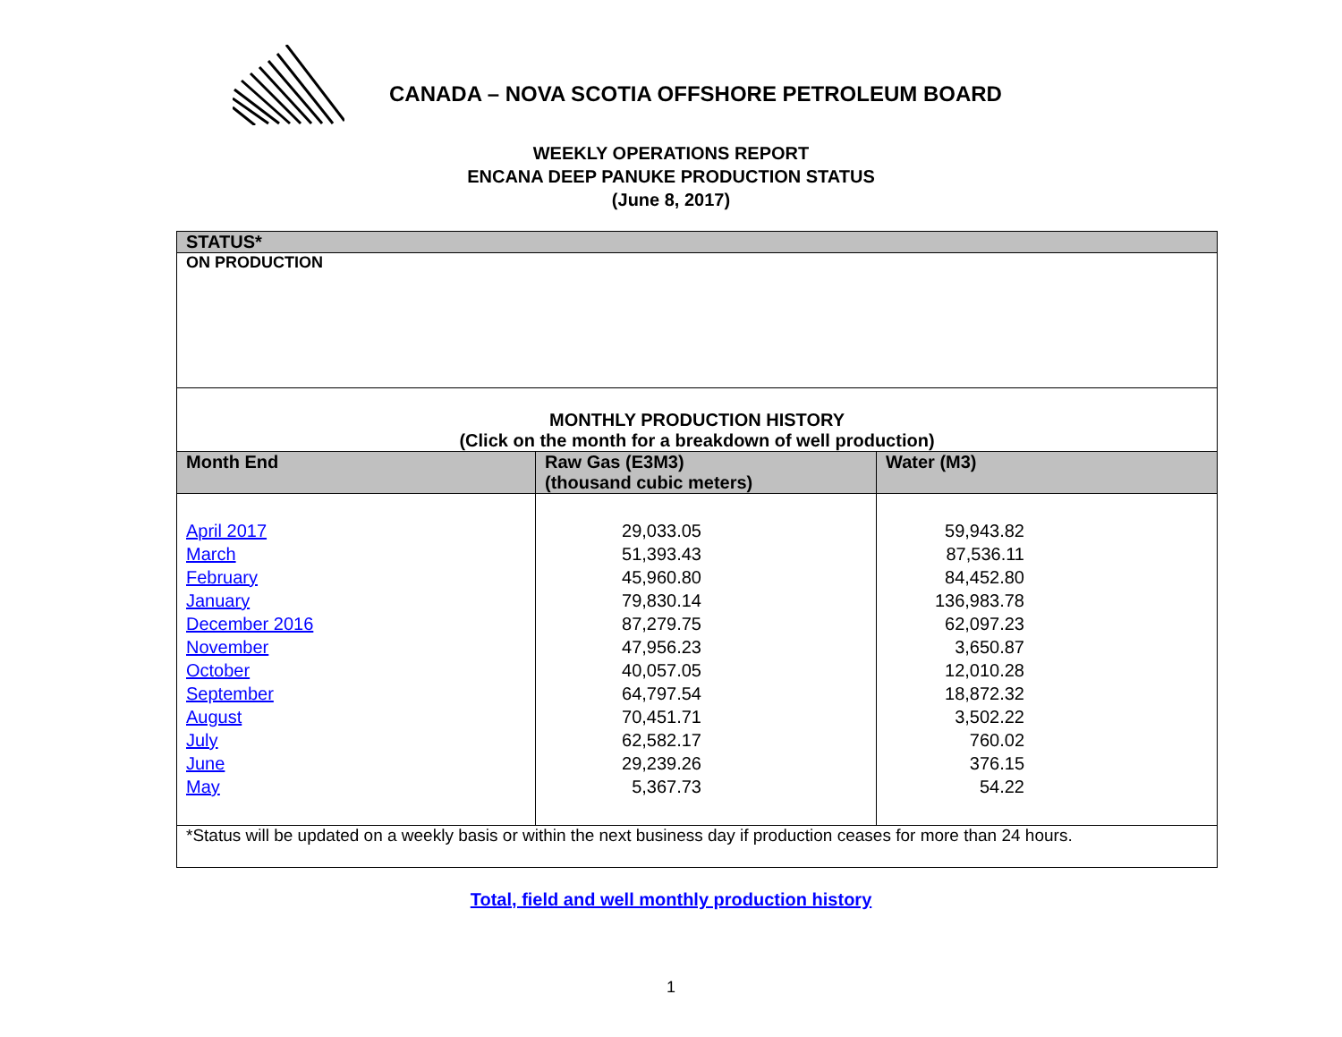CANADA – NOVA SCOTIA OFFSHORE PETROLEUM BOARD
WEEKLY OPERATIONS REPORT
ENCANA DEEP PANUKE PRODUCTION STATUS
(June 8, 2017)
| STATUS* | | |
| ON PRODUCTION | | |
| MONTHLY PRODUCTION HISTORY (Click on the month for a breakdown of well production) | | |
| Month End | Raw Gas (E3M3) (thousand cubic meters) | Water (M3) |
| April 2017 March February January December 2016 November October September August July June May | 29,033.05 51,393.43 45,960.80 79,830.14 87,279.75 47,956.23 40,057.05 64,797.54 70,451.71 62,582.17 29,239.26 5,367.73 | 59,943.82 87,536.11 84,452.80 136,983.78 62,097.23 3,650.87 12,010.28 18,872.32 3,502.22 760.02 376.15 54.22 |
| *Status will be updated on a weekly basis or within the next business day if production ceases for more than 24 hours. | | |
Total, field and well monthly production history
1